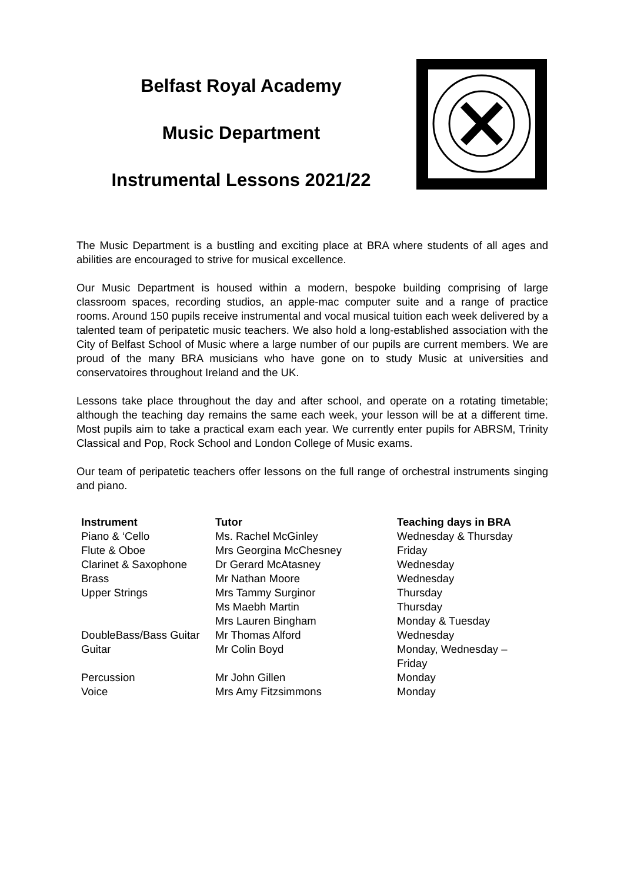Belfast Royal Academy
Music Department
Instrumental Lessons 2021/22
The Music Department is a bustling and exciting place at BRA where students of all ages and abilities are encouraged to strive for musical excellence.
Our Music Department is housed within a modern, bespoke building comprising of large classroom spaces, recording studios, an apple-mac computer suite and a range of practice rooms. Around 150 pupils receive instrumental and vocal musical tuition each week delivered by a talented team of peripatetic music teachers. We also hold a long-established association with the City of Belfast School of Music where a large number of our pupils are current members. We are proud of the many BRA musicians who have gone on to study Music at universities and conservatoires throughout Ireland and the UK.
Lessons take place throughout the day and after school, and operate on a rotating timetable; although the teaching day remains the same each week, your lesson will be at a different time. Most pupils aim to take a practical exam each year. We currently enter pupils for ABRSM, Trinity Classical and Pop, Rock School and London College of Music exams.
Our team of peripatetic teachers offer lessons on the full range of orchestral instruments singing and piano.
| Instrument | Tutor | Teaching days in BRA |
| --- | --- | --- |
| Piano & ‘Cello | Ms. Rachel McGinley | Wednesday & Thursday |
| Flute & Oboe | Mrs Georgina McChesney | Friday |
| Clarinet & Saxophone | Dr Gerard McAtasney | Wednesday |
| Brass | Mr Nathan Moore | Wednesday |
| Upper Strings | Mrs Tammy Surginor | Thursday |
| | Ms Maebh Martin | Thursday |
| | Mrs Lauren Bingham | Monday & Tuesday |
| DoubleBass/Bass Guitar | Mr Thomas Alford | Wednesday |
| Guitar | Mr Colin Boyd | Monday, Wednesday – Friday |
| Percussion | Mr John Gillen | Monday |
| Voice | Mrs Amy Fitzsimmons | Monday |